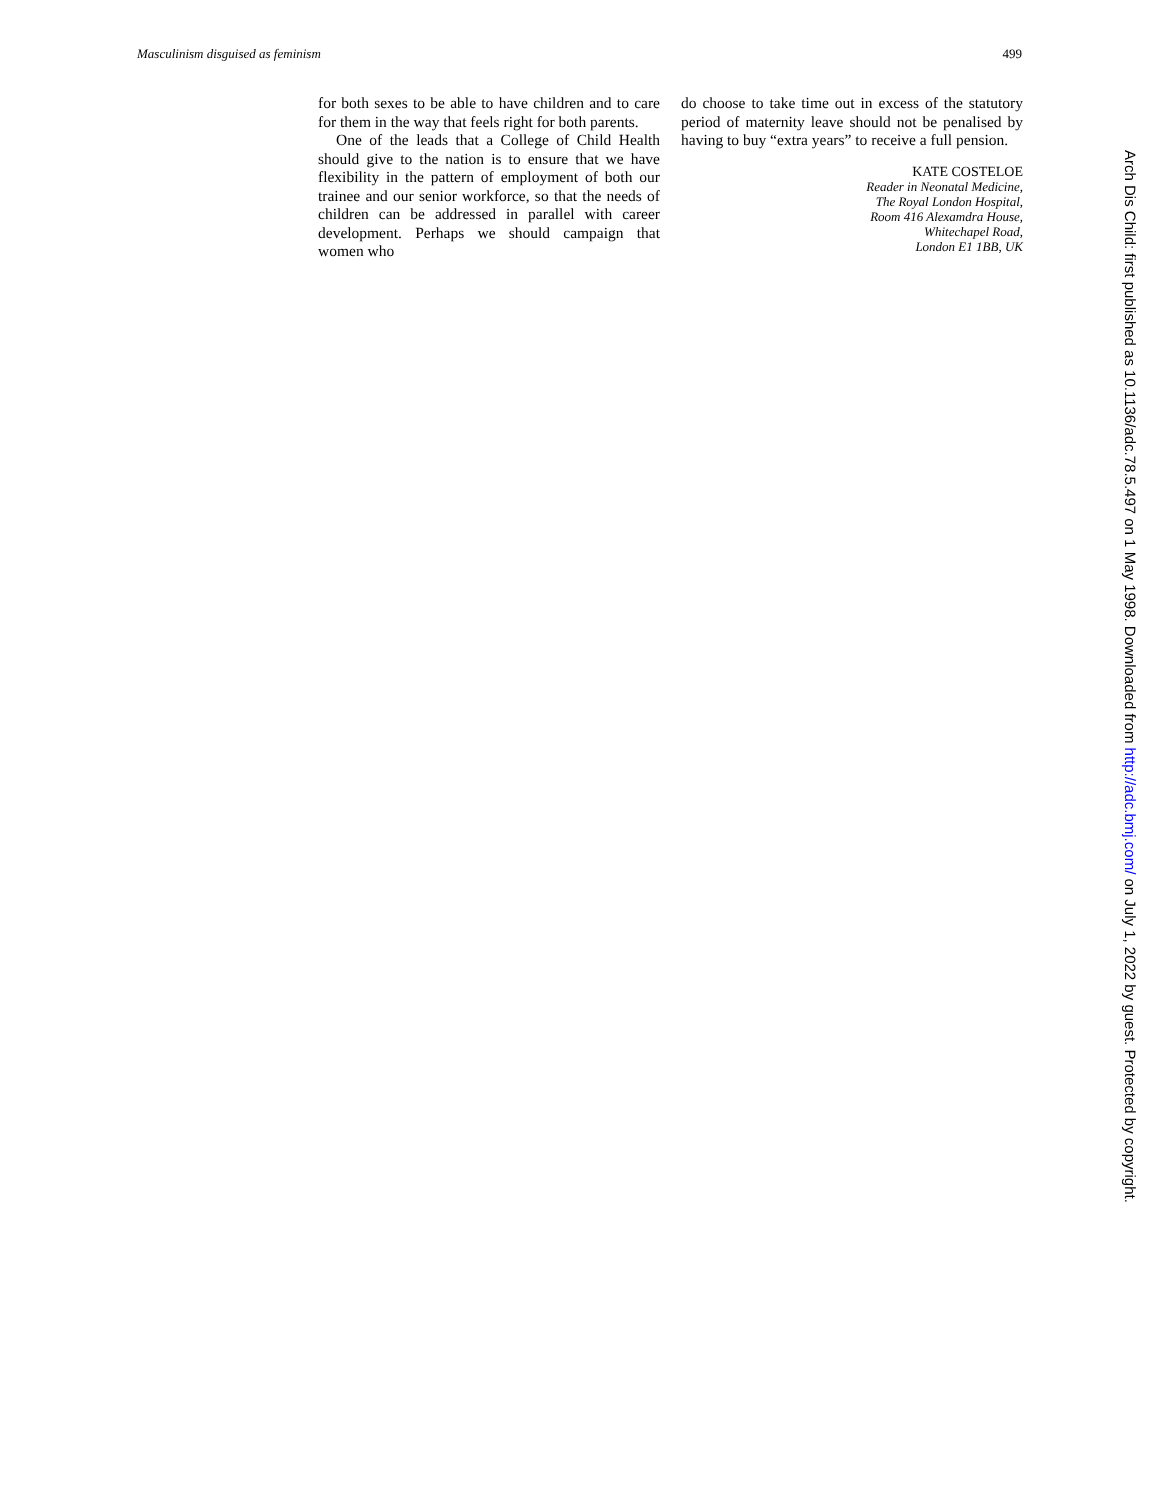Masculinism disguised as feminism 499
for both sexes to be able to have children and to care for them in the way that feels right for both parents.
One of the leads that a College of Child Health should give to the nation is to ensure that we have flexibility in the pattern of employment of both our trainee and our senior workforce, so that the needs of children can be addressed in parallel with career development. Perhaps we should campaign that women who
do choose to take time out in excess of the statutory period of maternity leave should not be penalised by having to buy “extra years” to receive a full pension.
KATE COSTELOE
Reader in Neonatal Medicine,
The Royal London Hospital,
Room 416 Alexamdra House,
Whitechapel Road,
London E1 1BB, UK
Arch Dis Child: first published as 10.1136/adc.78.5.497 on 1 May 1998. Downloaded from http://adc.bmj.com/ on July 1, 2022 by guest. Protected by copyright.